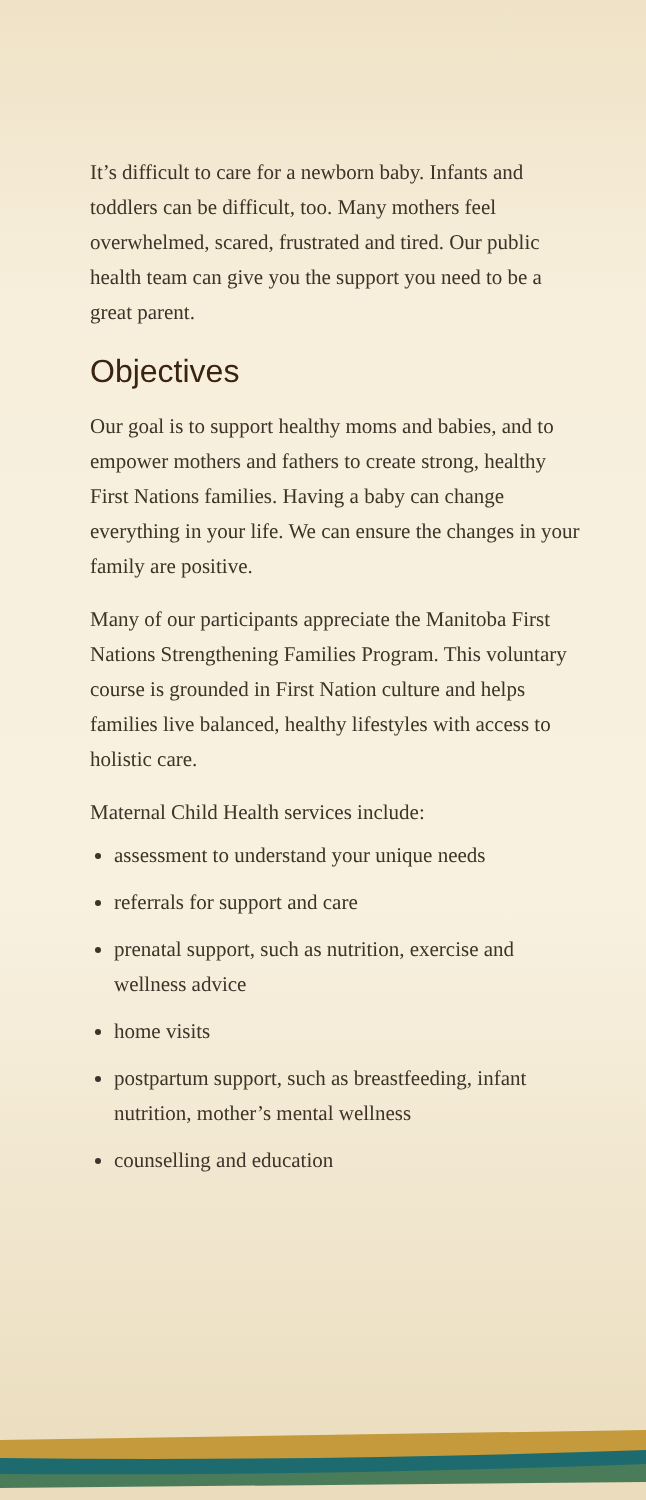It’s difficult to care for a newborn baby. Infants and toddlers can be difficult, too. Many mothers feel overwhelmed, scared, frustrated and tired. Our public health team can give you the support you need to be a great parent.
Objectives
Our goal is to support healthy moms and babies, and to empower mothers and fathers to create strong, healthy First Nations families. Having a baby can change everything in your life. We can ensure the changes in your family are positive.
Many of our participants appreciate the Manitoba First Nations Strengthening Families Program. This voluntary course is grounded in First Nation culture and helps families live balanced, healthy lifestyles with access to holistic care.
Maternal Child Health services include:
assessment to understand your unique needs
referrals for support and care
prenatal support, such as nutrition, exercise and wellness advice
home visits
postpartum support, such as breastfeeding, infant nutrition, mother’s mental wellness
counselling and education